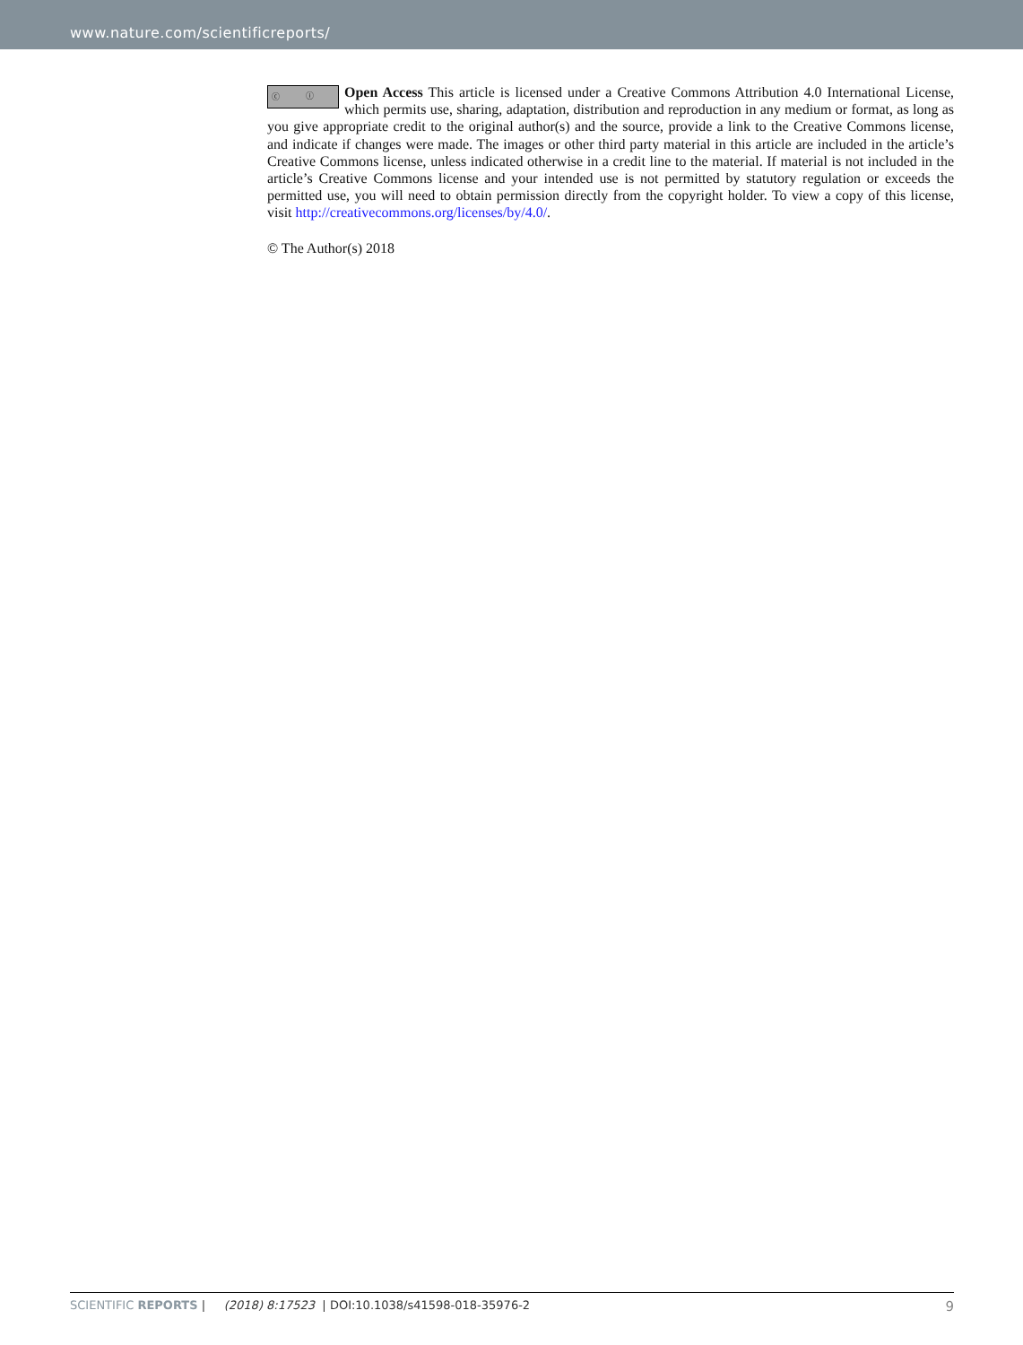www.nature.com/scientificreports/
ⓒ ⓘ Open Access This article is licensed under a Creative Commons Attribution 4.0 International License, which permits use, sharing, adaptation, distribution and reproduction in any medium or format, as long as you give appropriate credit to the original author(s) and the source, provide a link to the Creative Commons license, and indicate if changes were made. The images or other third party material in this article are included in the article’s Creative Commons license, unless indicated otherwise in a credit line to the material. If material is not included in the article’s Creative Commons license and your intended use is not permitted by statutory regulation or exceeds the permitted use, you will need to obtain permission directly from the copyright holder. To view a copy of this license, visit http://creativecommons.org/licenses/by/4.0/.
© The Author(s) 2018
SCIENTIFIC REPORTS | (2018) 8:17523 | DOI:10.1038/s41598-018-35976-2 9